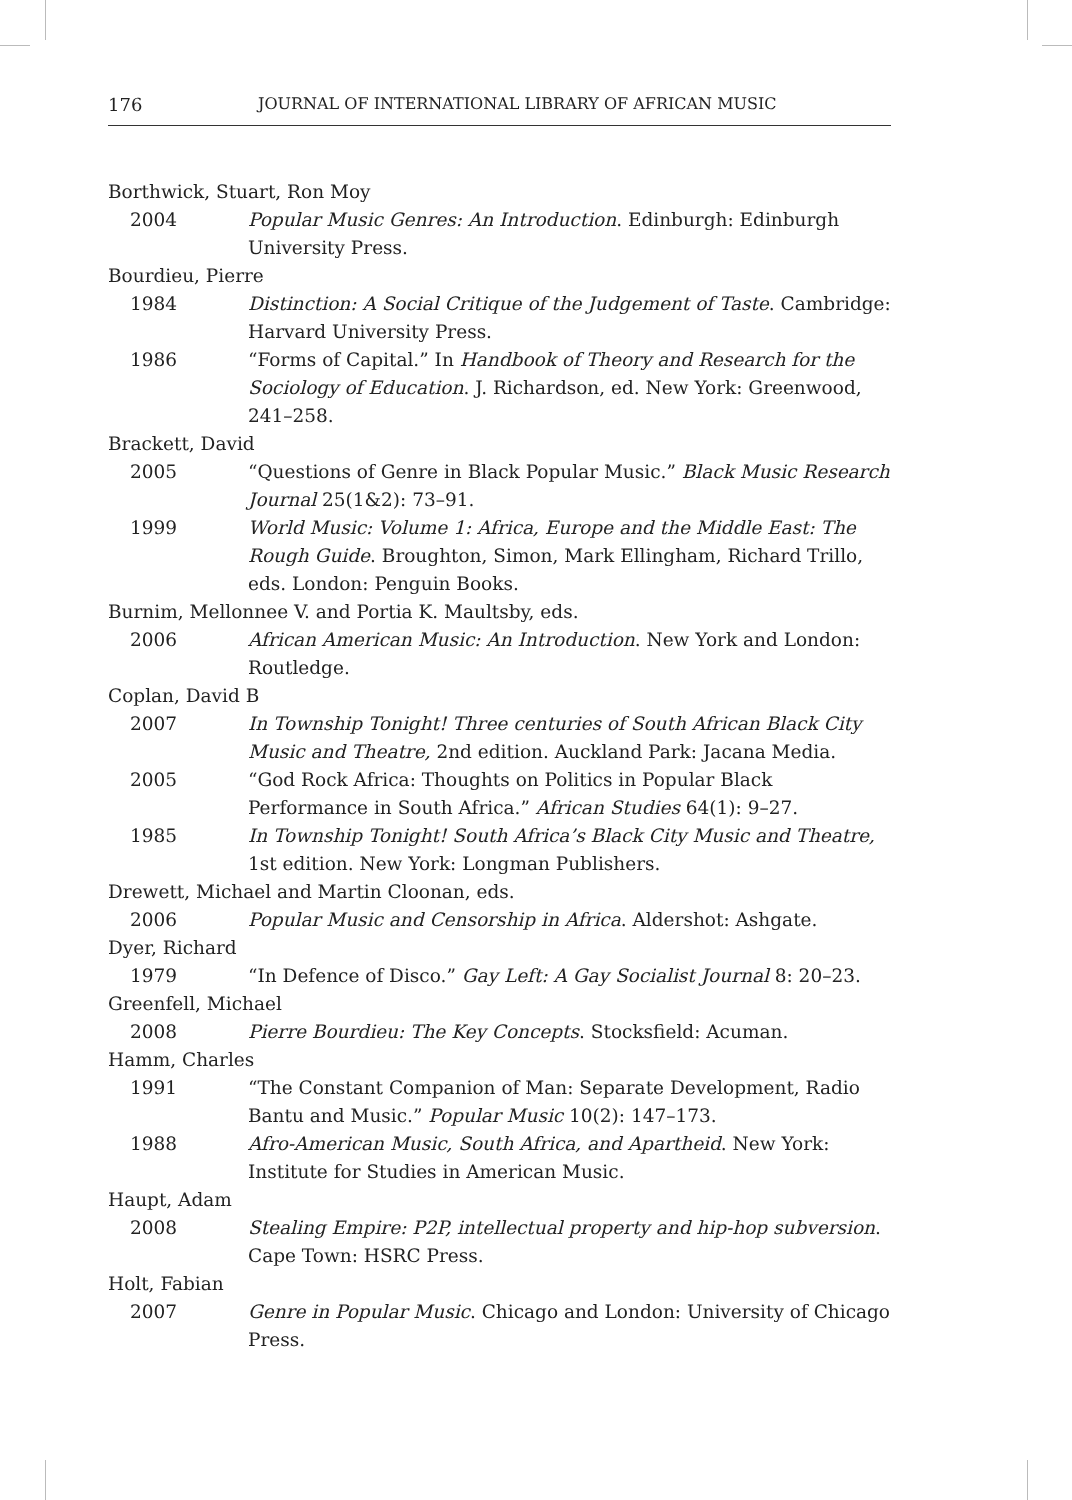176 JOURNAL OF INTERNATIONAL LIBRARY OF AFRICAN MUSIC
Borthwick, Stuart, Ron Moy
2004 Popular Music Genres: An Introduction. Edinburgh: Edinburgh University Press.
Bourdieu, Pierre
1984 Distinction: A Social Critique of the Judgement of Taste. Cambridge: Harvard University Press.
1986 “Forms of Capital.” In Handbook of Theory and Research for the Sociology of Education. J. Richardson, ed. New York: Greenwood, 241–258.
Brackett, David
2005 “Questions of Genre in Black Popular Music.” Black Music Research Journal 25(1&2): 73–91.
1999 World Music: Volume 1: Africa, Europe and the Middle East: The Rough Guide. Broughton, Simon, Mark Ellingham, Richard Trillo, eds. London: Penguin Books.
Burnim, Mellonnee V. and Portia K. Maultsby, eds.
2006 African American Music: An Introduction. New York and London: Routledge.
Coplan, David B
2007 In Township Tonight! Three centuries of South African Black City Music and Theatre, 2nd edition. Auckland Park: Jacana Media.
2005 “God Rock Africa: Thoughts on Politics in Popular Black Performance in South Africa.” African Studies 64(1): 9–27.
1985 In Township Tonight! South Africa’s Black City Music and Theatre, 1st edition. New York: Longman Publishers.
Drewett, Michael and Martin Cloonan, eds.
2006 Popular Music and Censorship in Africa. Aldershot: Ashgate.
Dyer, Richard
1979 “In Defence of Disco.” Gay Left: A Gay Socialist Journal 8: 20–23.
Greenfell, Michael
2008 Pierre Bourdieu: The Key Concepts. Stocksfield: Acuman.
Hamm, Charles
1991 “The Constant Companion of Man: Separate Development, Radio Bantu and Music.” Popular Music 10(2): 147–173.
1988 Afro-American Music, South Africa, and Apartheid. New York: Institute for Studies in American Music.
Haupt, Adam
2008 Stealing Empire: P2P, intellectual property and hip-hop subversion. Cape Town: HSRC Press.
Holt, Fabian
2007 Genre in Popular Music. Chicago and London: University of Chicago Press.